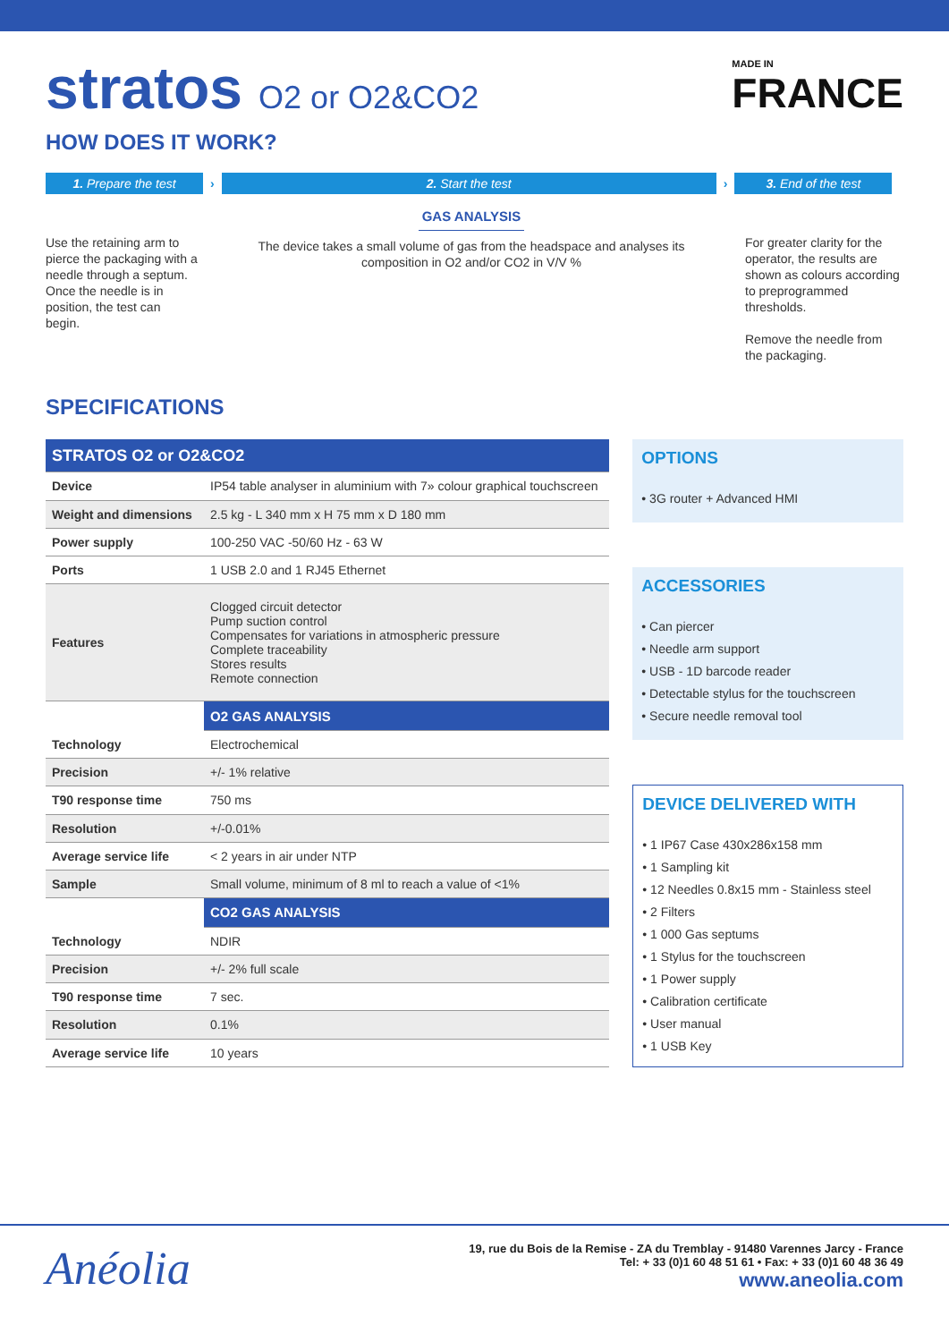stratos O2 or O2&CO2
MADE IN
FRANCE
HOW DOES IT WORK?
1. Prepare the test › 2. Start the test › 3. End of the test
Use the retaining arm to pierce the packaging with a needle through a septum. Once the needle is in position, the test can begin.
GAS ANALYSIS
The device takes a small volume of gas from the headspace and analyses its composition in O2 and/or CO2 in V/V %
For greater clarity for the operator, the results are shown as colours according to preprogrammed thresholds.
Remove the needle from the packaging.
SPECIFICATIONS
| STRATOS O2 or O2&CO2 | |
| Device | IP54 table analyser in aluminium with 7» colour graphical touchscreen |
| Weight and dimensions | 2.5 kg - L 340 mm x H 75 mm x D 180 mm |
| Power supply | 100-250 VAC -50/60 Hz - 63 W |
| Ports | 1 USB 2.0 and 1 RJ45 Ethernet |
| Features | Clogged circuit detector Pump suction control Compensates for variations in atmospheric pressure Complete traceability Stores results Remote connection |
| | O2 GAS ANALYSIS |
| Technology | Electrochemical |
| Precision | +/- 1% relative |
| T90 response time | 750 ms |
| Resolution | +/-0.01% |
| Average service life | < 2 years in air under NTP |
| Sample | Small volume, minimum of 8 ml to reach a value of <1% |
| | CO2 GAS ANALYSIS |
| Technology | NDIR |
| Precision | +/- 2% full scale |
| T90 response time | 7 sec. |
| Resolution | 0.1% |
| Average service life | 10 years |
OPTIONS
• 3G router + Advanced HMI
ACCESSORIES
• Can piercer
• Needle arm support
• USB - 1D barcode reader
• Detectable stylus for the touchscreen
• Secure needle removal tool
DEVICE DELIVERED WITH
• 1 IP67 Case 430x286x158 mm
• 1 Sampling kit
• 12 Needles 0.8x15 mm - Stainless steel
• 2 Filters
• 1 000 Gas septums
• 1 Stylus for the touchscreen
• 1 Power supply
• Calibration certificate
• User manual
• 1 USB Key
Anéolia
19, rue du Bois de la Remise - ZA du Tremblay - 91480 Varennes Jarcy - France
Tel: + 33 (0)1 60 48 51 61 • Fax: + 33 (0)1 60 48 36 49
www.aneolia.com